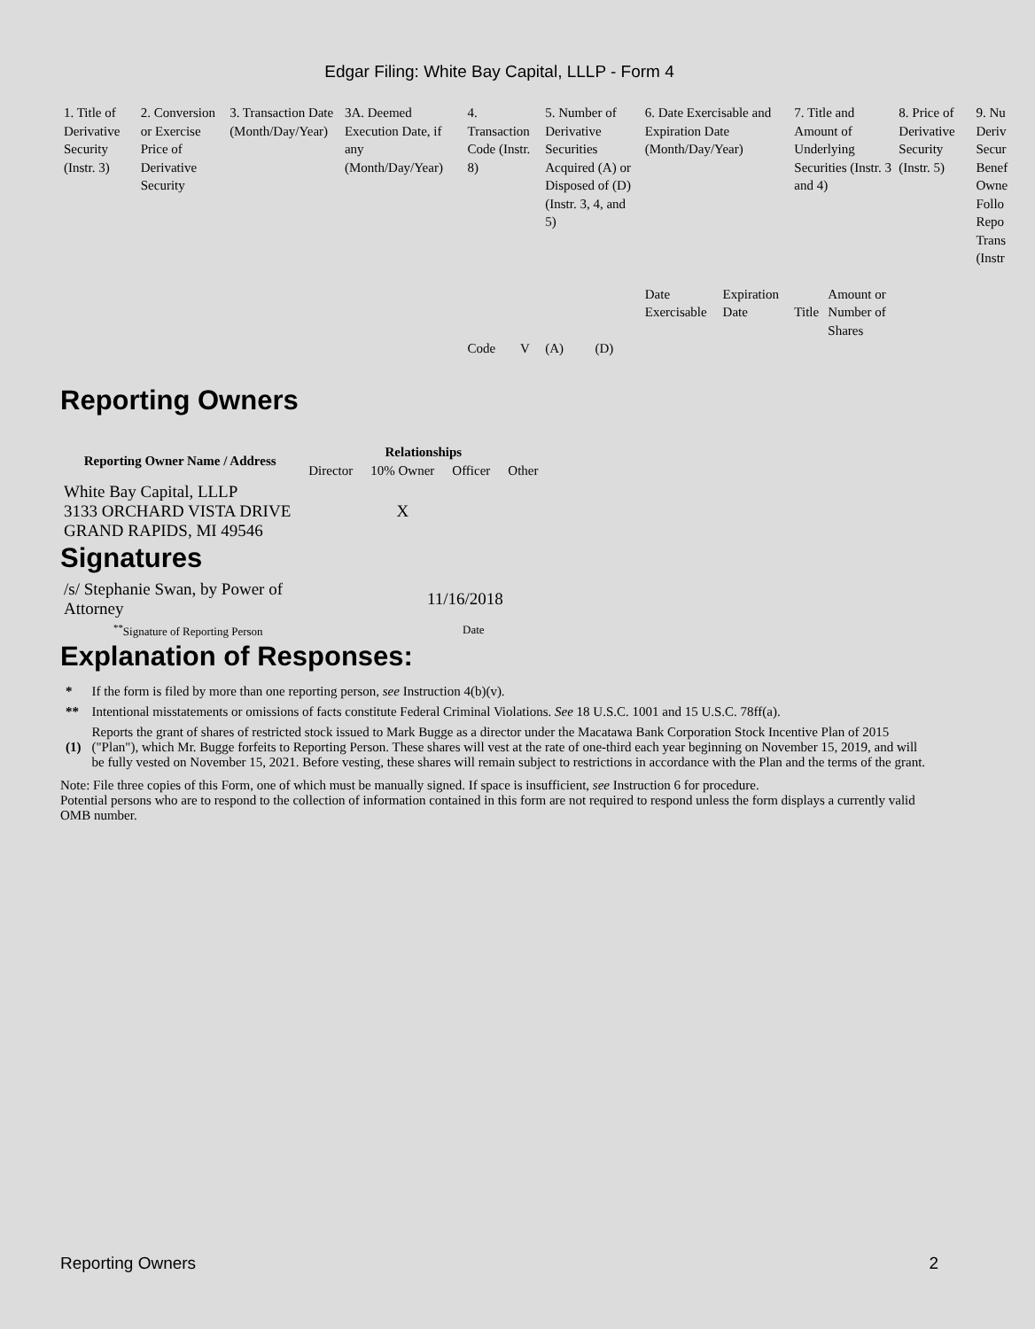Edgar Filing: White Bay Capital, LLLP - Form 4
| 1. Title of Derivative Security (Instr. 3) | 2. Conversion or Exercise Price of Derivative Security | 3. Transaction Date (Month/Day/Year) | 3A. Deemed Execution Date, if any (Month/Day/Year) | 4. Transaction Code (Instr. 8) | | 5. Number of Derivative Securities Acquired (A) or Disposed of (D) (Instr. 3, 4, and 5) | | 6. Date Exercisable and Expiration Date (Month/Day/Year) | | 7. Title and Amount of Underlying Securities (Instr. 3 and 4) | | 8. Price of Derivative Security (Instr. 5) | 9. Nu Deriv Secur Benef Owne Follo Repo Trans (Instr |
| | | | | | | | | Date Exercisable | Expiration Date | Title | Amount or Number of Shares | | |
| | | | | Code | V | (A) | (D) | | | | | | |
Reporting Owners
| Reporting Owner Name / Address | Relationships | | | |
| --- | --- | --- | --- | --- |
| | Director | 10% Owner | Officer | Other |
| White Bay Capital, LLLP 3133 ORCHARD VISTA DRIVE GRAND RAPIDS, MI 49546 | | X | | |
Signatures
| /s/ Stephanie Swan, by Power of Attorney | 11/16/2018 |
| <sup>**</sup> Signature of Reporting Person | Date |
Explanation of Responses:
| * | If the form is filed by more than one reporting person, see Instruction 4(b)(v). |
| ** | Intentional misstatements or omissions of facts constitute Federal Criminal Violations. See 18 U.S.C. 1001 and 15 U.S.C. 78ff(a). |
| (1) | Reports the grant of shares of restricted stock issued to Mark Bugge as a director under the Macatawa Bank Corporation Stock Incentive Plan of 2015 ("Plan"), which Mr. Bugge forfeits to Reporting Person. These shares will vest at the rate of one-third each year beginning on November 15, 2019, and will be fully vested on November 15, 2021. Before vesting, these shares will remain subject to restrictions in accordance with the Plan and the terms of the grant. |
Note: File three copies of this Form, one of which must be manually signed. If space is insufficient, see Instruction 6 for procedure.
Potential persons who are to respond to the collection of information contained in this form are not required to respond unless the form displays a currently valid OMB number.
Reporting Owners 2